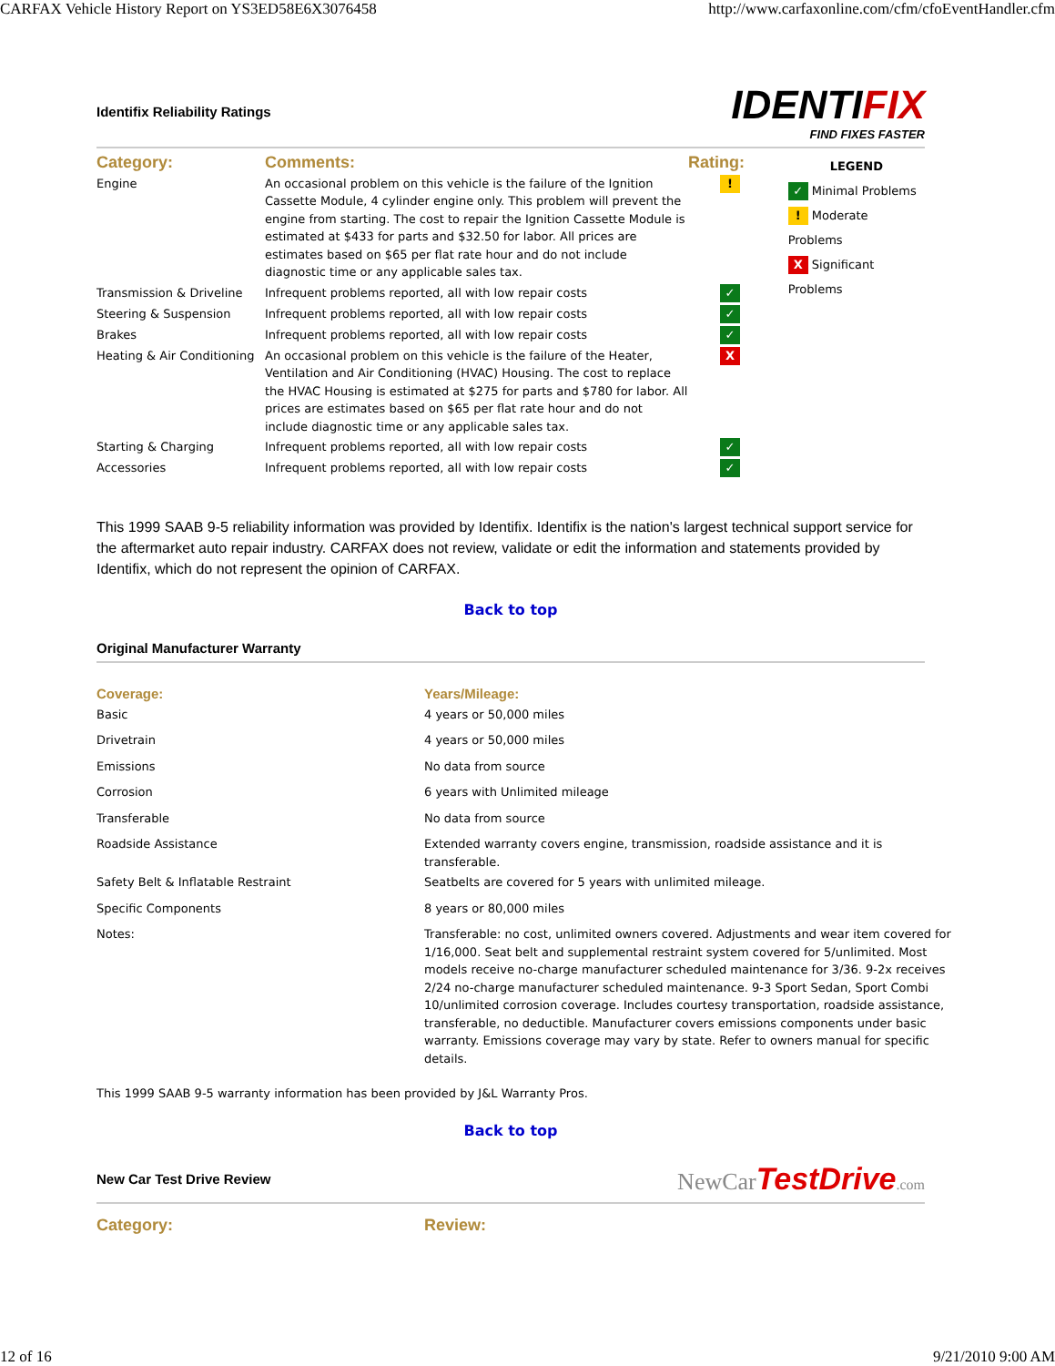CARFAX Vehicle History Report on YS3ED58E6X3076458 http://www.carfaxonline.com/cfm/cfoEventHandler.cfm
Identifix Reliability Ratings
IDENTIFIX
FIND FIXES FASTER
| Category: | Comments: | Rating: |
| Engine | An occasional problem on this vehicle is the failure of the Ignition Cassette Module, 4 cylinder engine only. This problem will prevent the engine from starting. The cost to repair the Ignition Cassette Module is estimated at $433 for parts and $32.50 for labor. All prices are estimates based on $65 per flat rate hour and do not include diagnostic time or any applicable sales tax. | ! |
| Transmission & Driveline | Infrequent problems reported, all with low repair costs | ✓ |
| Steering & Suspension | Infrequent problems reported, all with low repair costs | ✓ |
| Brakes | Infrequent problems reported, all with low repair costs | ✓ |
| Heating & Air Conditioning | An occasional problem on this vehicle is the failure of the Heater, Ventilation and Air Conditioning (HVAC) Housing. The cost to replace the HVAC Housing is estimated at $275 for parts and $780 for labor. All prices are estimates based on $65 per flat rate hour and do not include diagnostic time or any applicable sales tax. | X |
| Starting & Charging | Infrequent problems reported, all with low repair costs | ✓ |
| Accessories | Infrequent problems reported, all with low repair costs | ✓ |
LEGEND
✓ Minimal Problems
! Moderate Problems
X Significant Problems
This 1999 SAAB 9-5 reliability information was provided by Identifix. Identifix is the nation's largest technical support service for the aftermarket auto repair industry. CARFAX does not review, validate or edit the information and statements provided by Identifix, which do not represent the opinion of CARFAX.
Back to top
Original Manufacturer Warranty
| Coverage: | Years/Mileage: |
| Basic | 4 years or 50,000 miles |
| Drivetrain | 4 years or 50,000 miles |
| Emissions | No data from source |
| Corrosion | 6 years with Unlimited mileage |
| Transferable | No data from source |
| Roadside Assistance | Extended warranty covers engine, transmission, roadside assistance and it is transferable. |
| Safety Belt & Inflatable Restraint | Seatbelts are covered for 5 years with unlimited mileage. |
| Specific Components | 8 years or 80,000 miles |
| Notes: | Transferable: no cost, unlimited owners covered. Adjustments and wear item covered for 1/16,000. Seat belt and supplemental restraint system covered for 5/unlimited. Most models receive no-charge manufacturer scheduled maintenance for 3/36. 9-2x receives 2/24 no-charge manufacturer scheduled maintenance. 9-3 Sport Sedan, Sport Combi 10/unlimited corrosion coverage. Includes courtesy transportation, roadside assistance, transferable, no deductible. Manufacturer covers emissions components under basic warranty. Emissions coverage may vary by state. Refer to owners manual for specific details. |
This 1999 SAAB 9-5 warranty information has been provided by J&L Warranty Pros.
Back to top
New Car Test Drive Review
NewCar TestDrive.com
| Category: | Review: |
12 of 16 9/21/2010 9:00 AM